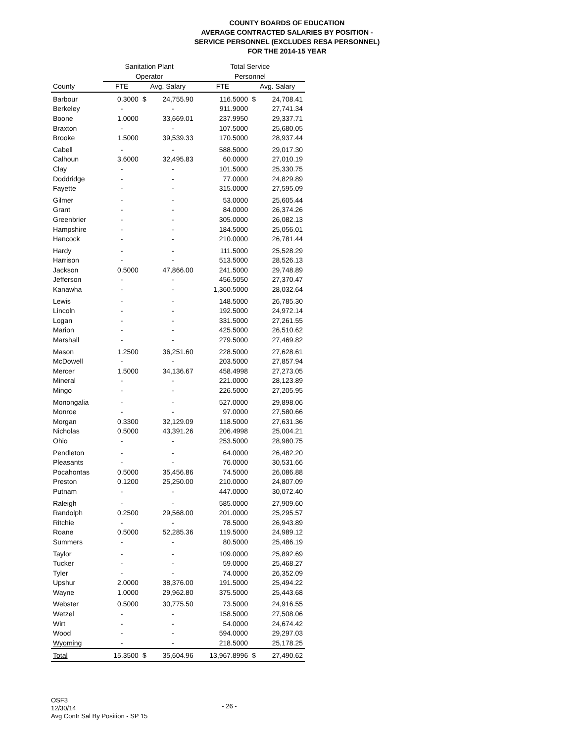COUNTY BOARDS OF EDUCATION
AVERAGE CONTRACTED SALARIES BY POSITION -
SERVICE PERSONNEL (EXCLUDES RESA PERSONNEL)
FOR THE 2014-15 YEAR
| | Sanitation Plant Operator | | | Total Service Personnel | | |
| --- | --- | --- | --- | --- | --- | --- |
| County | FTE | Avg. Salary | | FTE | Avg. Salary | |
| Barbour | 0.3000 | $ | 24,755.90 | 116.5000 | $ | 24,708.41 |
| Berkeley | - | | - | 911.9000 | | 27,741.34 |
| Boone | 1.0000 | | 33,669.01 | 237.9950 | | 29,337.71 |
| Braxton | - | | - | 107.5000 | | 25,680.05 |
| Brooke | 1.5000 | | 39,539.33 | 170.5000 | | 28,937.44 |
| Cabell | - | | - | 588.5000 | | 29,017.30 |
| Calhoun | 3.6000 | | 32,495.83 | 60.0000 | | 27,010.19 |
| Clay | - | | - | 101.5000 | | 25,330.75 |
| Doddridge | - | | - | 77.0000 | | 24,829.89 |
| Fayette | - | | - | 315.0000 | | 27,595.09 |
| Gilmer | - | | - | 53.0000 | | 25,605.44 |
| Grant | - | | - | 84.0000 | | 26,374.26 |
| Greenbrier | - | | - | 305.0000 | | 26,082.13 |
| Hampshire | - | | - | 184.5000 | | 25,056.01 |
| Hancock | - | | - | 210.0000 | | 26,781.44 |
| Hardy | - | | - | 111.5000 | | 25,528.29 |
| Harrison | - | | - | 513.5000 | | 28,526.13 |
| Jackson | 0.5000 | | 47,866.00 | 241.5000 | | 29,748.89 |
| Jefferson | - | | - | 456.5050 | | 27,370.47 |
| Kanawha | - | | - | 1,360.5000 | | 28,032.64 |
| Lewis | - | | - | 148.5000 | | 26,785.30 |
| Lincoln | - | | - | 192.5000 | | 24,972.14 |
| Logan | - | | - | 331.5000 | | 27,261.55 |
| Marion | - | | - | 425.5000 | | 26,510.62 |
| Marshall | - | | - | 279.5000 | | 27,469.82 |
| Mason | 1.2500 | | 36,251.60 | 228.5000 | | 27,628.61 |
| McDowell | - | | - | 203.5000 | | 27,857.94 |
| Mercer | 1.5000 | | 34,136.67 | 458.4998 | | 27,273.05 |
| Mineral | - | | - | 221.0000 | | 28,123.89 |
| Mingo | - | | - | 226.5000 | | 27,205.95 |
| Monongalia | - | | - | 527.0000 | | 29,898.06 |
| Monroe | - | | - | 97.0000 | | 27,580.66 |
| Morgan | 0.3300 | | 32,129.09 | 118.5000 | | 27,631.36 |
| Nicholas | 0.5000 | | 43,391.26 | 206.4998 | | 25,004.21 |
| Ohio | - | | - | 253.5000 | | 28,980.75 |
| Pendleton | - | | - | 64.0000 | | 26,482.20 |
| Pleasants | - | | - | 76.0000 | | 30,531.66 |
| Pocahontas | 0.5000 | | 35,456.86 | 74.5000 | | 26,086.88 |
| Preston | 0.1200 | | 25,250.00 | 210.0000 | | 24,807.09 |
| Putnam | - | | - | 447.0000 | | 30,072.40 |
| Raleigh | - | | - | 585.0000 | | 27,909.60 |
| Randolph | 0.2500 | | 29,568.00 | 201.0000 | | 25,295.57 |
| Ritchie | - | | - | 78.5000 | | 26,943.89 |
| Roane | 0.5000 | | 52,285.36 | 119.5000 | | 24,989.12 |
| Summers | - | | - | 80.5000 | | 25,486.19 |
| Taylor | - | | - | 109.0000 | | 25,892.69 |
| Tucker | - | | - | 59.0000 | | 25,468.27 |
| Tyler | - | | - | 74.0000 | | 26,352.09 |
| Upshur | 2.0000 | | 38,376.00 | 191.5000 | | 25,494.22 |
| Wayne | 1.0000 | | 29,962.80 | 375.5000 | | 25,443.68 |
| Webster | 0.5000 | | 30,775.50 | 73.5000 | | 24,916.55 |
| Wetzel | - | | - | 158.5000 | | 27,508.06 |
| Wirt | - | | - | 54.0000 | | 24,674.42 |
| Wood | - | | - | 594.0000 | | 29,297.03 |
| Wyoming | - | | - | 218.5000 | | 25,178.25 |
| Total | 15.3500 | $ | 35,604.96 | 13,967.8996 | $ | 27,490.62 |
OSF3
12/30/14
Avg Contr Sal By Position - SP 15
- 26 -